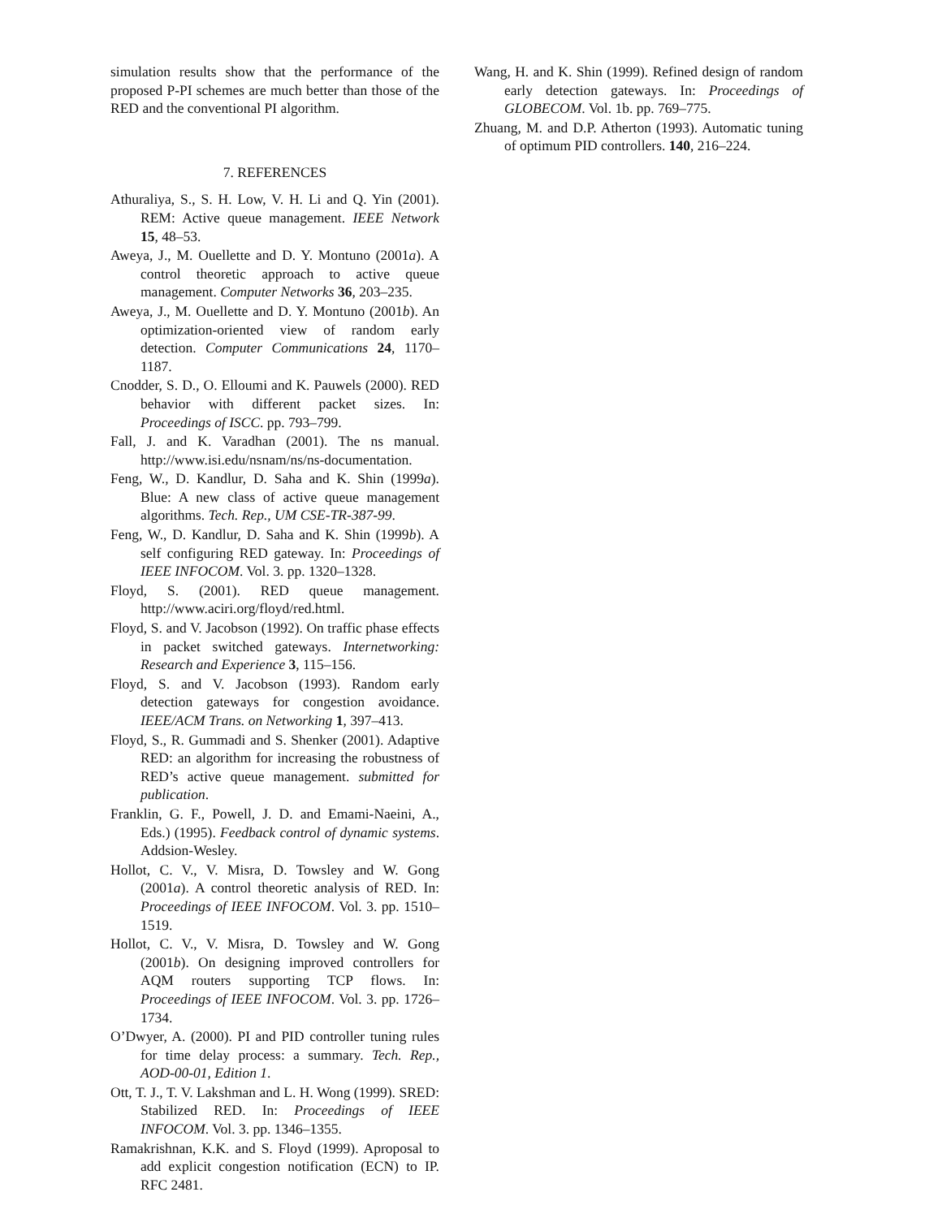simulation results show that the performance of the proposed P-PI schemes are much better than those of the RED and the conventional PI algorithm.
7. REFERENCES
Athuraliya, S., S. H. Low, V. H. Li and Q. Yin (2001). REM: Active queue management. IEEE Network 15, 48–53.
Aweya, J., M. Ouellette and D. Y. Montuno (2001a). A control theoretic approach to active queue management. Computer Networks 36, 203–235.
Aweya, J., M. Ouellette and D. Y. Montuno (2001b). An optimization-oriented view of random early detection. Computer Communications 24, 1170–1187.
Cnodder, S. D., O. Elloumi and K. Pauwels (2000). RED behavior with different packet sizes. In: Proceedings of ISCC. pp. 793–799.
Fall, J. and K. Varadhan (2001). The ns manual. http://www.isi.edu/nsnam/ns/ns-documentation.
Feng, W., D. Kandlur, D. Saha and K. Shin (1999a). Blue: A new class of active queue management algorithms. Tech. Rep., UM CSE-TR-387-99.
Feng, W., D. Kandlur, D. Saha and K. Shin (1999b). A self configuring RED gateway. In: Proceedings of IEEE INFOCOM. Vol. 3. pp. 1320–1328.
Floyd, S. (2001). RED queue management. http://www.aciri.org/floyd/red.html.
Floyd, S. and V. Jacobson (1992). On traffic phase effects in packet switched gateways. Internetworking: Research and Experience 3, 115–156.
Floyd, S. and V. Jacobson (1993). Random early detection gateways for congestion avoidance. IEEE/ACM Trans. on Networking 1, 397–413.
Floyd, S., R. Gummadi and S. Shenker (2001). Adaptive RED: an algorithm for increasing the robustness of RED’s active queue management. submitted for publication.
Franklin, G. F., Powell, J. D. and Emami-Naeini, A., Eds.) (1995). Feedback control of dynamic systems. Addsion-Wesley.
Hollot, C. V., V. Misra, D. Towsley and W. Gong (2001a). A control theoretic analysis of RED. In: Proceedings of IEEE INFOCOM. Vol. 3. pp. 1510–1519.
Hollot, C. V., V. Misra, D. Towsley and W. Gong (2001b). On designing improved controllers for AQM routers supporting TCP flows. In: Proceedings of IEEE INFOCOM. Vol. 3. pp. 1726–1734.
O’Dwyer, A. (2000). PI and PID controller tuning rules for time delay process: a summary. Tech. Rep., AOD-00-01, Edition 1.
Ott, T. J., T. V. Lakshman and L. H. Wong (1999). SRED: Stabilized RED. In: Proceedings of IEEE INFOCOM. Vol. 3. pp. 1346–1355.
Ramakrishnan, K.K. and S. Floyd (1999). Aproposal to add explicit congestion notification (ECN) to IP. RFC 2481.
Wang, H. and K. Shin (1999). Refined design of random early detection gateways. In: Proceedings of GLOBECOM. Vol. 1b. pp. 769–775.
Zhuang, M. and D.P. Atherton (1993). Automatic tuning of optimum PID controllers. 140, 216–224.